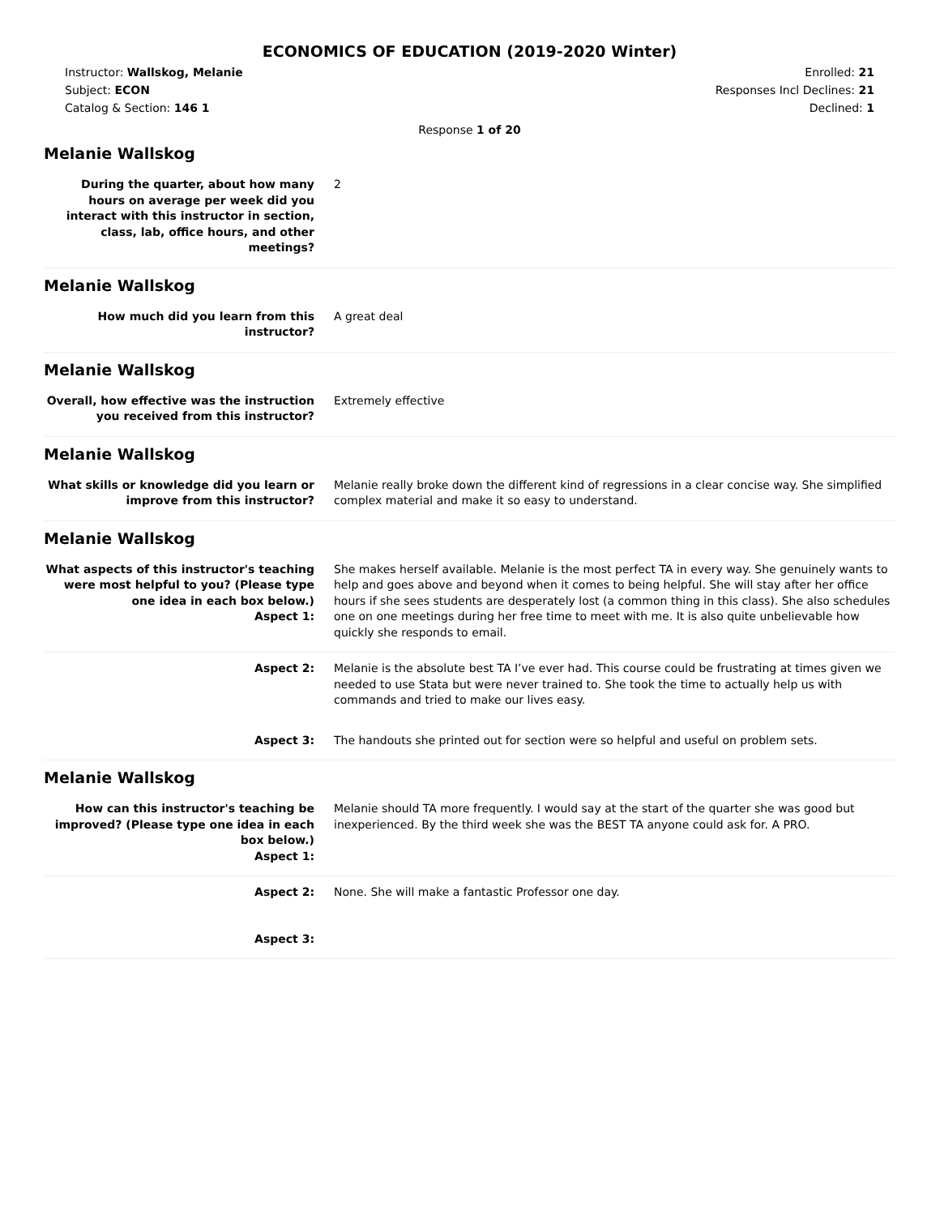ECONOMICS OF EDUCATION (2019-2020 Winter)
Instructor: Wallskog, Melanie
Subject: ECON
Catalog & Section: 146 1
Enrolled: 21
Responses Incl Declines: 21
Declined: 1
Response 1 of 20
Melanie Wallskog
During the quarter, about how many hours on average per week did you interact with this instructor in section, class, lab, office hours, and other meetings?
2
Melanie Wallskog
How much did you learn from this instructor?
A great deal
Melanie Wallskog
Overall, how effective was the instruction you received from this instructor?
Extremely effective
Melanie Wallskog
What skills or knowledge did you learn or improve from this instructor?
Melanie really broke down the different kind of regressions in a clear concise way. She simplified complex material and make it so easy to understand.
Melanie Wallskog
What aspects of this instructor's teaching were most helpful to you? (Please type one idea in each box below.)
Aspect 1:
She makes herself available. Melanie is the most perfect TA in every way. She genuinely wants to help and goes above and beyond when it comes to being helpful. She will stay after her office hours if she sees students are desperately lost (a common thing in this class). She also schedules one on one meetings during her free time to meet with me. It is also quite unbelievable how quickly she responds to email.
Aspect 2: Melanie is the absolute best TA I’ve ever had. This course could be frustrating at times given we needed to use Stata but were never trained to. She took the time to actually help us with commands and tried to make our lives easy.
Aspect 3: The handouts she printed out for section were so helpful and useful on problem sets.
Melanie Wallskog
How can this instructor's teaching be improved? (Please type one idea in each box below.)
Aspect 1:
Melanie should TA more frequently. I would say at the start of the quarter she was good but inexperienced. By the third week she was the BEST TA anyone could ask for. A PRO.
Aspect 2: None. She will make a fantastic Professor one day.
Aspect 3: